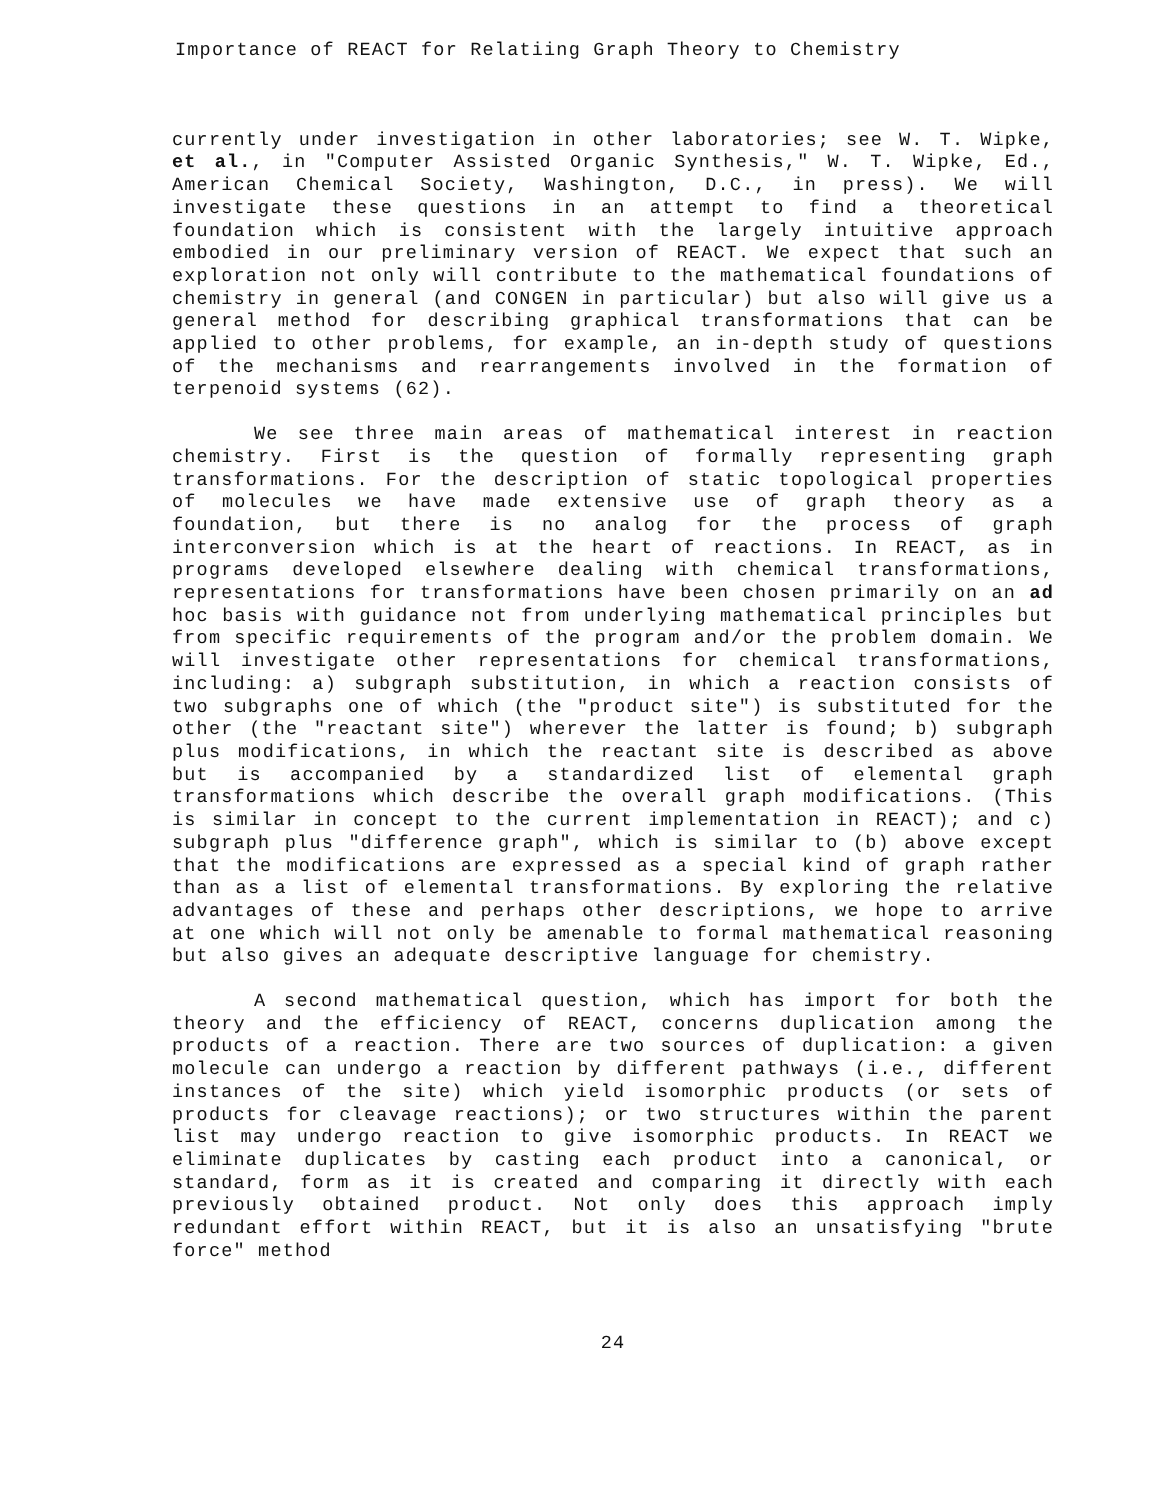Importance of REACT for Relatiing Graph Theory to Chemistry
currently under investigation in other laboratories; see W. T. Wipke, et al., in "Computer Assisted Organic Synthesis," W. T. Wipke, Ed., American Chemical Society, Washington, D.C., in press). We will investigate these questions in an attempt to find a theoretical foundation which is consistent with the largely intuitive approach embodied in our preliminary version of REACT. We expect that such an exploration not only will contribute to the mathematical foundations of chemistry in general (and CONGEN in particular) but also will give us a general method for describing graphical transformations that can be applied to other problems, for example, an in-depth study of questions of the mechanisms and rearrangements involved in the formation of terpenoid systems (62).
We see three main areas of mathematical interest in reaction chemistry. First is the question of formally representing graph transformations. For the description of static topological properties of molecules we have made extensive use of graph theory as a foundation, but there is no analog for the process of graph interconversion which is at the heart of reactions. In REACT, as in programs developed elsewhere dealing with chemical transformations, representations for transformations have been chosen primarily on an ad hoc basis with guidance not from underlying mathematical principles but from specific requirements of the program and/or the problem domain. We will investigate other representations for chemical transformations, including: a) subgraph substitution, in which a reaction consists of two subgraphs one of which (the "product site") is substituted for the other (the "reactant site") wherever the latter is found; b) subgraph plus modifications, in which the reactant site is described as above but is accompanied by a standardized list of elemental graph transformations which describe the overall graph modifications. (This is similar in concept to the current implementation in REACT); and c) subgraph plus "difference graph", which is similar to (b) above except that the modifications are expressed as a special kind of graph rather than as a list of elemental transformations. By exploring the relative advantages of these and perhaps other descriptions, we hope to arrive at one which will not only be amenable to formal mathematical reasoning but also gives an adequate descriptive language for chemistry.
A second mathematical question, which has import for both the theory and the efficiency of REACT, concerns duplication among the products of a reaction. There are two sources of duplication: a given molecule can undergo a reaction by different pathways (i.e., different instances of the site) which yield isomorphic products (or sets of products for cleavage reactions); or two structures within the parent list may undergo reaction to give isomorphic products. In REACT we eliminate duplicates by casting each product into a canonical, or standard, form as it is created and comparing it directly with each previously obtained product. Not only does this approach imply redundant effort within REACT, but it is also an unsatisfying "brute force" method
24